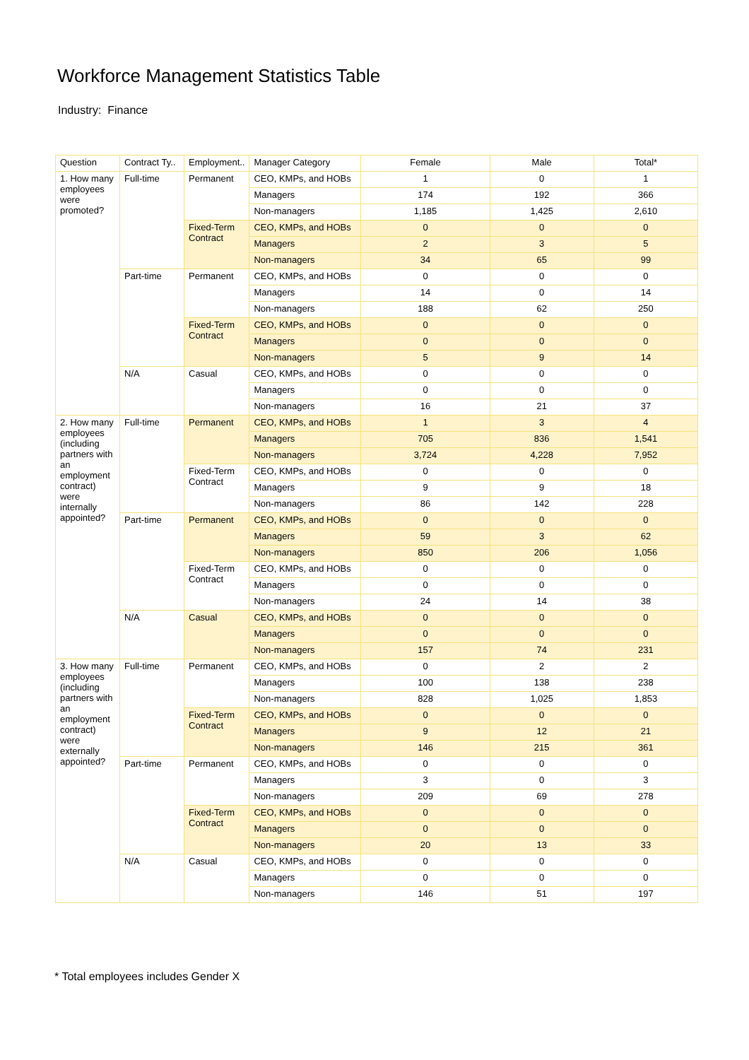Workforce Management Statistics Table
Industry: Finance
| Question | Contract Ty.. | Employment.. | Manager Category | Female | Male | Total* |
| --- | --- | --- | --- | --- | --- | --- |
| 1. How many employees were promoted? | Full-time | Permanent | CEO, KMPs, and HOBs | 1 | 0 | 1 |
| | | | Managers | 174 | 192 | 366 |
| | | | Non-managers | 1,185 | 1,425 | 2,610 |
| | | Fixed-Term Contract | CEO, KMPs, and HOBs | 0 | 0 | 0 |
| | | | Managers | 2 | 3 | 5 |
| | | | Non-managers | 34 | 65 | 99 |
| | Part-time | Permanent | CEO, KMPs, and HOBs | 0 | 0 | 0 |
| | | | Managers | 14 | 0 | 14 |
| | | | Non-managers | 188 | 62 | 250 |
| | | Fixed-Term Contract | CEO, KMPs, and HOBs | 0 | 0 | 0 |
| | | | Managers | 0 | 0 | 0 |
| | | | Non-managers | 5 | 9 | 14 |
| | N/A | Casual | CEO, KMPs, and HOBs | 0 | 0 | 0 |
| | | | Managers | 0 | 0 | 0 |
| | | | Non-managers | 16 | 21 | 37 |
| 2. How many employees (including partners with an employment contract) were internally appointed? | Full-time | Permanent | CEO, KMPs, and HOBs | 1 | 3 | 4 |
| | | | Managers | 705 | 836 | 1,541 |
| | | | Non-managers | 3,724 | 4,228 | 7,952 |
| | | Fixed-Term Contract | CEO, KMPs, and HOBs | 0 | 0 | 0 |
| | | | Managers | 9 | 9 | 18 |
| | | | Non-managers | 86 | 142 | 228 |
| | Part-time | Permanent | CEO, KMPs, and HOBs | 0 | 0 | 0 |
| | | | Managers | 59 | 3 | 62 |
| | | | Non-managers | 850 | 206 | 1,056 |
| | | Fixed-Term Contract | CEO, KMPs, and HOBs | 0 | 0 | 0 |
| | | | Managers | 0 | 0 | 0 |
| | | | Non-managers | 24 | 14 | 38 |
| | N/A | Casual | CEO, KMPs, and HOBs | 0 | 0 | 0 |
| | | | Managers | 0 | 0 | 0 |
| | | | Non-managers | 157 | 74 | 231 |
| 3. How many employees (including partners with an employment contract) were externally appointed? | Full-time | Permanent | CEO, KMPs, and HOBs | 0 | 2 | 2 |
| | | | Managers | 100 | 138 | 238 |
| | | | Non-managers | 828 | 1,025 | 1,853 |
| | | Fixed-Term Contract | CEO, KMPs, and HOBs | 0 | 0 | 0 |
| | | | Managers | 9 | 12 | 21 |
| | | | Non-managers | 146 | 215 | 361 |
| | Part-time | Permanent | CEO, KMPs, and HOBs | 0 | 0 | 0 |
| | | | Managers | 3 | 0 | 3 |
| | | | Non-managers | 209 | 69 | 278 |
| | | Fixed-Term Contract | CEO, KMPs, and HOBs | 0 | 0 | 0 |
| | | | Managers | 0 | 0 | 0 |
| | | | Non-managers | 20 | 13 | 33 |
| | N/A | Casual | CEO, KMPs, and HOBs | 0 | 0 | 0 |
| | | | Managers | 0 | 0 | 0 |
| | | | Non-managers | 146 | 51 | 197 |
* Total employees includes Gender X